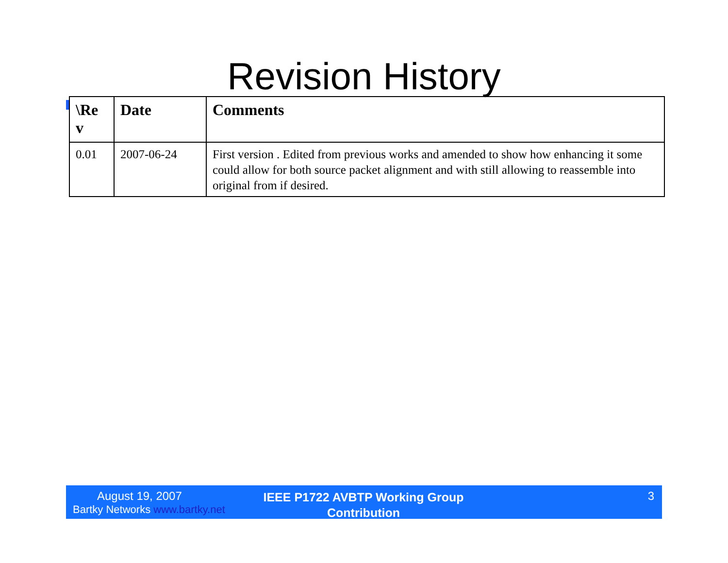Revision History
| \Re v | Date | Comments |
| --- | --- | --- |
| 0.01 | 2007-06-24 | First version . Edited from previous works and amended to show how enhancing it some could allow for both source packet alignment and with still allowing to reassemble into original from if desired. |
August 19, 2007
Bartky Networks www.bartky.net
IEEE P1722 AVBTP Working Group Contribution
3